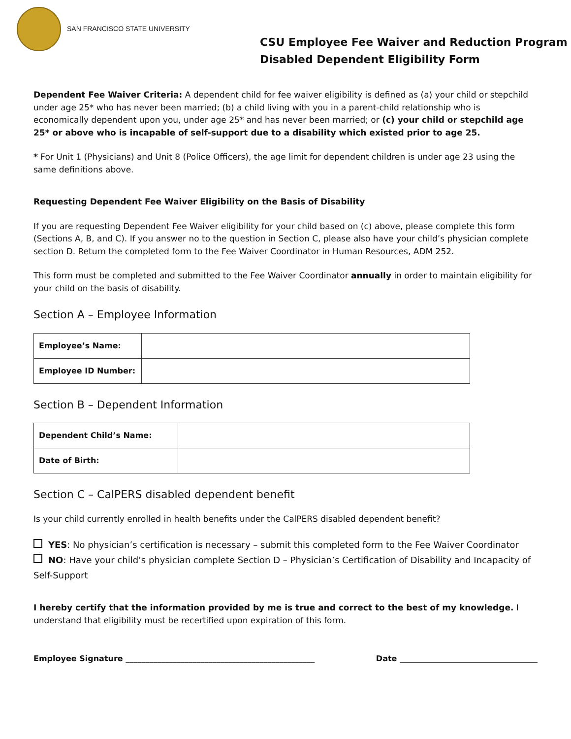SAN FRANCISCO STATE UNIVERSITY
CSU Employee Fee Waiver and Reduction Program
Disabled Dependent Eligibility Form
Dependent Fee Waiver Criteria: A dependent child for fee waiver eligibility is defined as (a) your child or stepchild under age 25* who has never been married; (b) a child living with you in a parent-child relationship who is economically dependent upon you, under age 25* and has never been married; or (c) your child or stepchild age 25* or above who is incapable of self-support due to a disability which existed prior to age 25.
* For Unit 1 (Physicians) and Unit 8 (Police Officers), the age limit for dependent children is under age 23 using the same definitions above.
Requesting Dependent Fee Waiver Eligibility on the Basis of Disability
If you are requesting Dependent Fee Waiver eligibility for your child based on (c) above, please complete this form (Sections A, B, and C). If you answer no to the question in Section C, please also have your child’s physician complete section D. Return the completed form to the Fee Waiver Coordinator in Human Resources, ADM 252.
This form must be completed and submitted to the Fee Waiver Coordinator annually in order to maintain eligibility for your child on the basis of disability.
Section A – Employee Information
| Employee’s Name: | |
| Employee ID Number: | |
Section B – Dependent Information
| Dependent Child’s Name: | |
| Date of Birth: | |
Section C – CalPERS disabled dependent benefit
Is your child currently enrolled in health benefits under the CalPERS disabled dependent benefit?
YES: No physician’s certification is necessary – submit this completed form to the Fee Waiver Coordinator
NO: Have your child’s physician complete Section D – Physician’s Certification of Disability and Incapacity of Self-Support
I hereby certify that the information provided by me is true and correct to the best of my knowledge. I understand that eligibility must be recertified upon expiration of this form.
Employee Signature ________________________________________________ Date ___________________________________